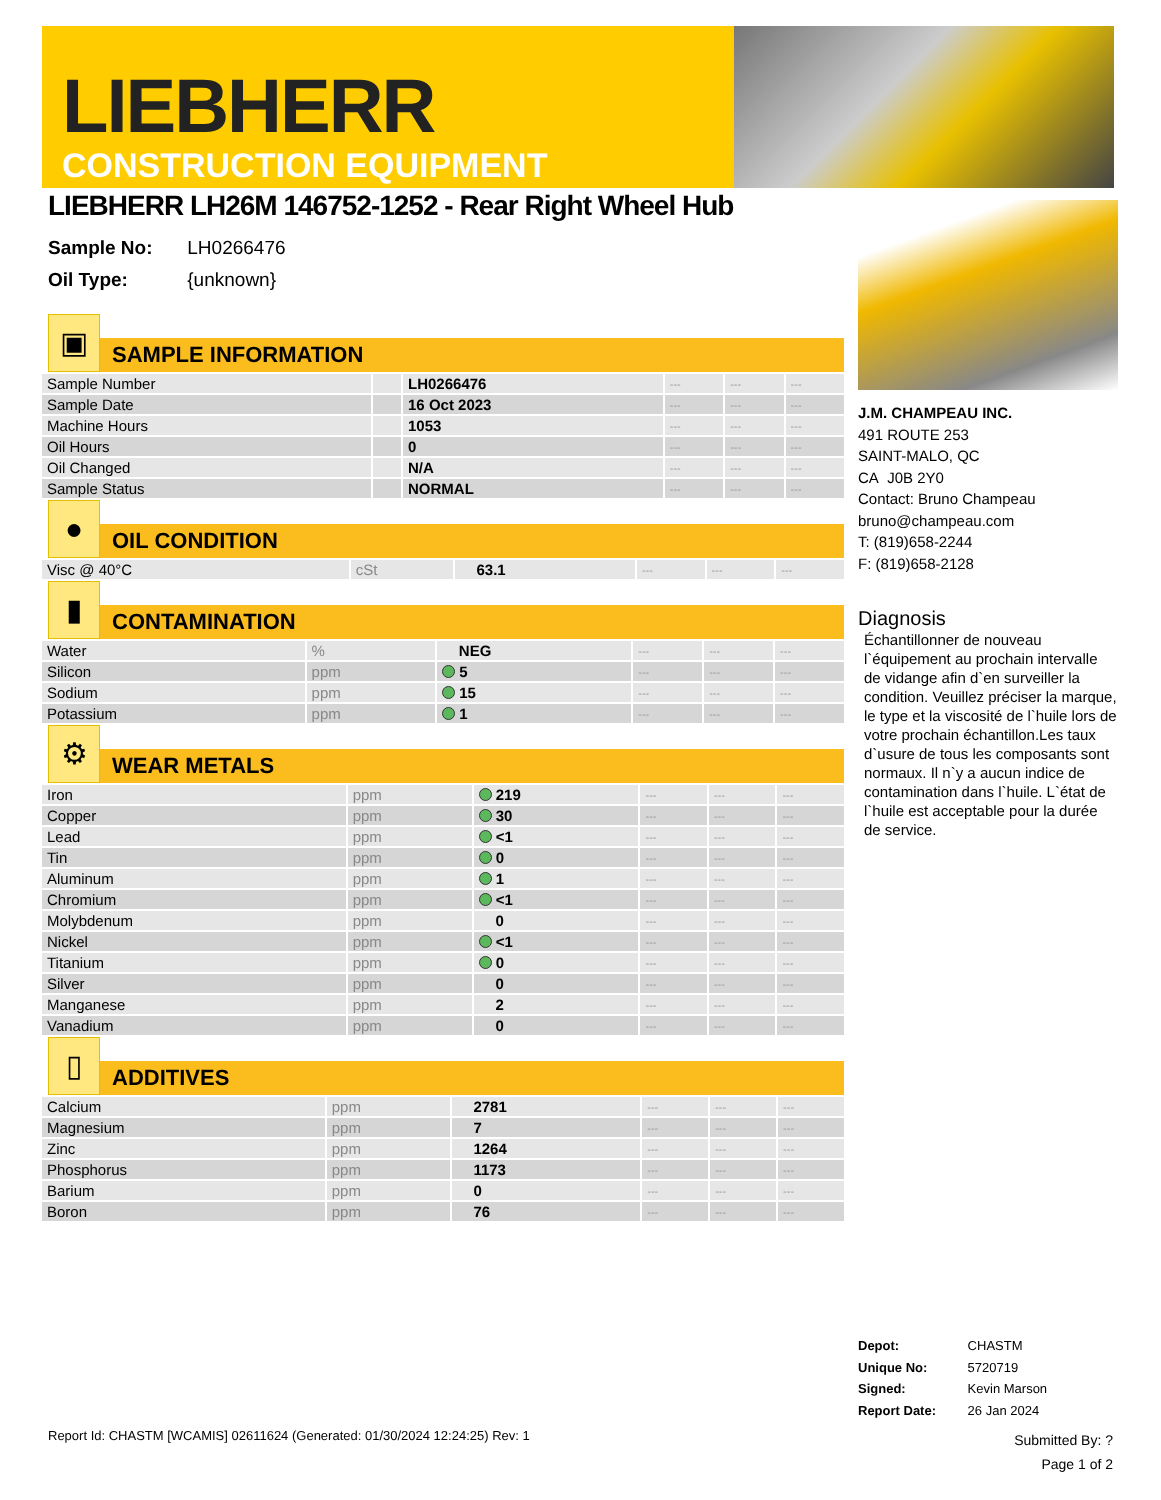LIEBHERR
CONSTRUCTION EQUIPMENT
LIEBHERR LH26M 146752-1252 - Rear Right Wheel Hub
Sample No: LH0266476
Oil Type: {unknown}
▣
SAMPLE INFORMATION
| Sample Number | | LH0266476 | --- | --- | --- |
| Sample Date | | 16 Oct 2023 | --- | --- | --- |
| Machine Hours | | 1053 | --- | --- | --- |
| Oil Hours | | 0 | --- | --- | --- |
| Oil Changed | | N/A | --- | --- | --- |
| Sample Status | | NORMAL | --- | --- | --- |
●
OIL CONDITION
| Visc @ 40°C | cSt | 63.1 | --- | --- | --- |
▮
CONTAMINATION
| Water | % | NEG | --- | --- | --- |
| Silicon | ppm | 5 | --- | --- | --- |
| Sodium | ppm | 15 | --- | --- | --- |
| Potassium | ppm | 1 | --- | --- | --- |
⚙
WEAR METALS
| Iron | ppm | 219 | --- | --- | --- |
| Copper | ppm | 30 | --- | --- | --- |
| Lead | ppm | <1 | --- | --- | --- |
| Tin | ppm | 0 | --- | --- | --- |
| Aluminum | ppm | 1 | --- | --- | --- |
| Chromium | ppm | <1 | --- | --- | --- |
| Molybdenum | ppm | 0 | --- | --- | --- |
| Nickel | ppm | <1 | --- | --- | --- |
| Titanium | ppm | 0 | --- | --- | --- |
| Silver | ppm | 0 | --- | --- | --- |
| Manganese | ppm | 2 | --- | --- | --- |
| Vanadium | ppm | 0 | --- | --- | --- |
▯
ADDITIVES
| Calcium | ppm | 2781 | --- | --- | --- |
| Magnesium | ppm | 7 | --- | --- | --- |
| Zinc | ppm | 1264 | --- | --- | --- |
| Phosphorus | ppm | 1173 | --- | --- | --- |
| Barium | ppm | 0 | --- | --- | --- |
| Boron | ppm | 76 | --- | --- | --- |
J.M. CHAMPEAU INC.
491 ROUTE 253
SAINT-MALO, QC
CA J0B 2Y0
Contact: Bruno Champeau
bruno@champeau.com
T: (819)658-2244
F: (819)658-2128
Diagnosis
Échantillonner de nouveau l`équipement au prochain intervalle de vidange afin d`en surveiller la condition. Veuillez préciser la marque, le type et la viscosité de l`huile lors de votre prochain échantillon.Les taux d`usure de tous les composants sont normaux. Il n`y a aucun indice de contamination dans l`huile. L`état de l`huile est acceptable pour la durée de service.
Depot: CHASTM
Unique No: 5720719
Signed: Kevin Marson
Report Date: 26 Jan 2024
Report Id: CHASTM [WCAMIS] 02611624 (Generated: 01/30/2024 12:24:25) Rev: 1
Submitted By: ?
Page 1 of 2